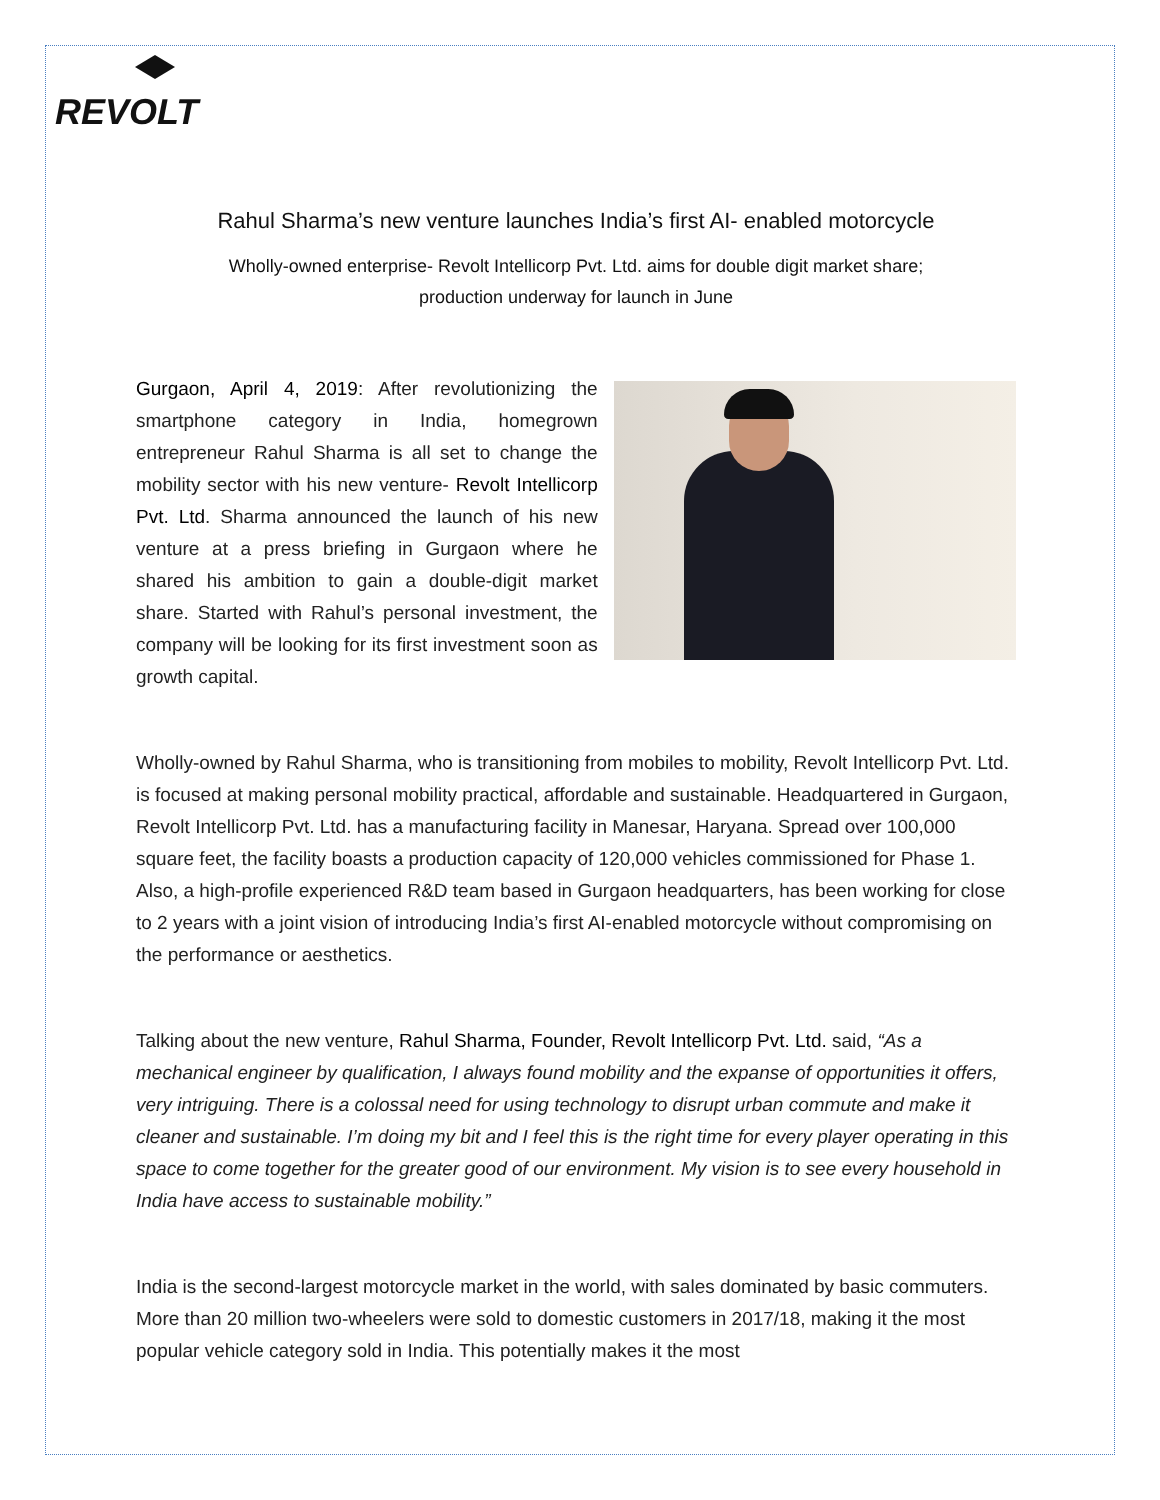REVOLT
Rahul Sharma’s new venture launches India’s first AI- enabled motorcycle
Wholly-owned enterprise- Revolt Intellicorp Pvt. Ltd. aims for double digit market share;
production underway for launch in June
Gurgaon, April 4, 2019: After revolutionizing the smartphone category in India, homegrown entrepreneur Rahul Sharma is all set to change the mobility sector with his new venture- Revolt Intellicorp Pvt. Ltd. Sharma announced the launch of his new venture at a press briefing in Gurgaon where he shared his ambition to gain a double-digit market share. Started with Rahul’s personal investment, the company will be looking for its first investment soon as growth capital.
Wholly-owned by Rahul Sharma, who is transitioning from mobiles to mobility, Revolt Intellicorp Pvt. Ltd. is focused at making personal mobility practical, affordable and sustainable. Headquartered in Gurgaon, Revolt Intellicorp Pvt. Ltd. has a manufacturing facility in Manesar, Haryana. Spread over 100,000 square feet, the facility boasts a production capacity of 120,000 vehicles commissioned for Phase 1. Also, a high-profile experienced R&D team based in Gurgaon headquarters, has been working for close to 2 years with a joint vision of introducing India’s first AI-enabled motorcycle without compromising on the performance or aesthetics.
Talking about the new venture, Rahul Sharma, Founder, Revolt Intellicorp Pvt. Ltd. said, “As a mechanical engineer by qualification, I always found mobility and the expanse of opportunities it offers, very intriguing. There is a colossal need for using technology to disrupt urban commute and make it cleaner and sustainable. I’m doing my bit and I feel this is the right time for every player operating in this space to come together for the greater good of our environment. My vision is to see every household in India have access to sustainable mobility.”
India is the second-largest motorcycle market in the world, with sales dominated by basic commuters. More than 20 million two-wheelers were sold to domestic customers in 2017/18, making it the most popular vehicle category sold in India. This potentially makes it the most